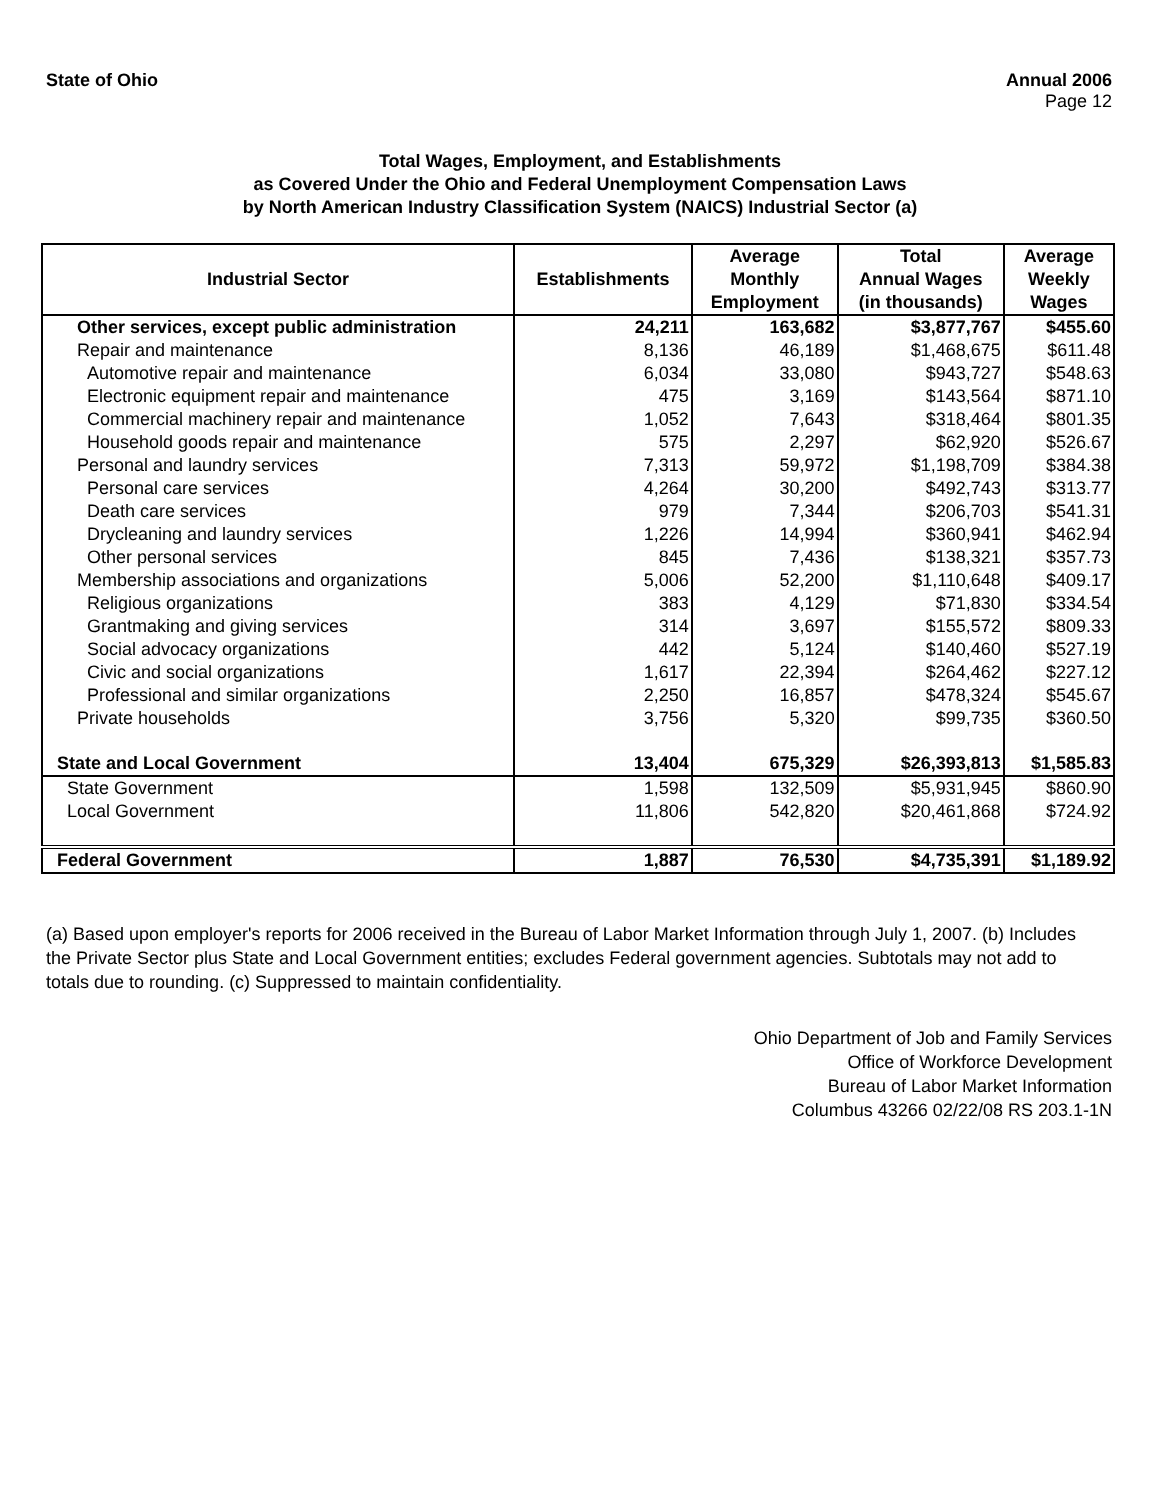State of Ohio Annual 2006
Page 12
Total Wages, Employment, and Establishments
as Covered Under the Ohio and Federal Unemployment Compensation Laws
by North American Industry Classification System (NAICS) Industrial Sector (a)
| Industrial Sector | Establishments | Average Monthly Employment | Total Annual Wages (in thousands) | Average Weekly Wages |
| --- | --- | --- | --- | --- |
| Other services, except public administration | 24,211 | 163,682 | $3,877,767 | $455.60 |
| Repair and maintenance | 8,136 | 46,189 | $1,468,675 | $611.48 |
| Automotive repair and maintenance | 6,034 | 33,080 | $943,727 | $548.63 |
| Electronic equipment repair and maintenance | 475 | 3,169 | $143,564 | $871.10 |
| Commercial machinery repair and maintenance | 1,052 | 7,643 | $318,464 | $801.35 |
| Household goods repair and maintenance | 575 | 2,297 | $62,920 | $526.67 |
| Personal and laundry services | 7,313 | 59,972 | $1,198,709 | $384.38 |
| Personal care services | 4,264 | 30,200 | $492,743 | $313.77 |
| Death care services | 979 | 7,344 | $206,703 | $541.31 |
| Drycleaning and laundry services | 1,226 | 14,994 | $360,941 | $462.94 |
| Other personal services | 845 | 7,436 | $138,321 | $357.73 |
| Membership associations and organizations | 5,006 | 52,200 | $1,110,648 | $409.17 |
| Religious organizations | 383 | 4,129 | $71,830 | $334.54 |
| Grantmaking and giving services | 314 | 3,697 | $155,572 | $809.33 |
| Social advocacy organizations | 442 | 5,124 | $140,460 | $527.19 |
| Civic and social organizations | 1,617 | 22,394 | $264,462 | $227.12 |
| Professional and similar organizations | 2,250 | 16,857 | $478,324 | $545.67 |
| Private households | 3,756 | 5,320 | $99,735 | $360.50 |
| State and Local Government | 13,404 | 675,329 | $26,393,813 | $1,585.83 |
| State Government | 1,598 | 132,509 | $5,931,945 | $860.90 |
| Local Government | 11,806 | 542,820 | $20,461,868 | $724.92 |
| Federal Government | 1,887 | 76,530 | $4,735,391 | $1,189.92 |
(a) Based upon employer's reports for 2006 received in the Bureau of Labor Market Information through July 1, 2007. (b) Includes the Private Sector plus State and Local Government entities; excludes Federal government agencies. Subtotals may not add to totals due to rounding. (c) Suppressed to maintain confidentiality.
Ohio Department of Job and Family Services
Office of Workforce Development
Bureau of Labor Market Information
Columbus 43266 02/22/08 RS 203.1-1N